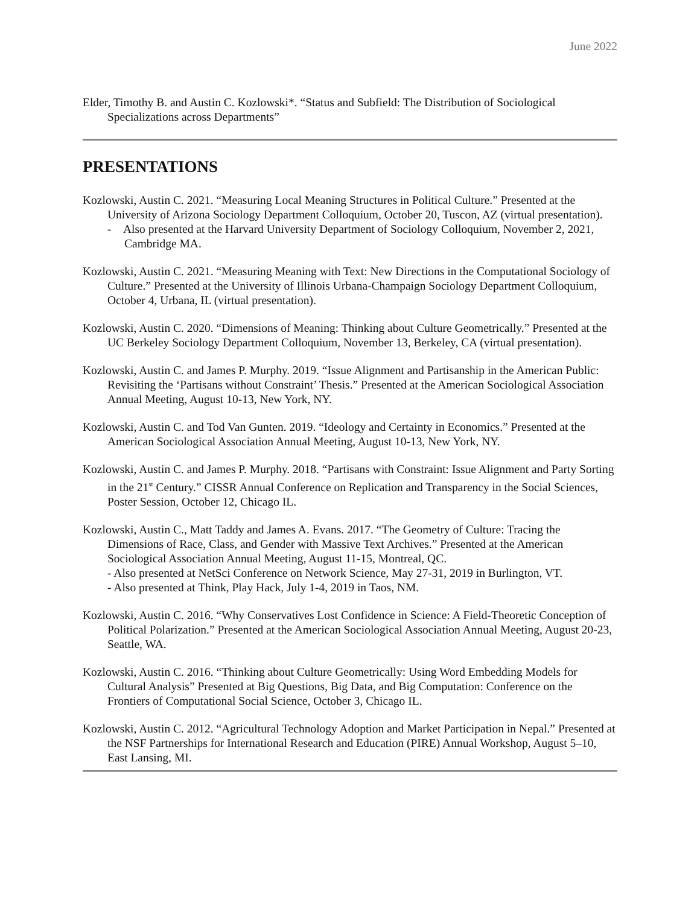June 2022
Elder, Timothy B. and Austin C. Kozlowski*. “Status and Subfield: The Distribution of Sociological Specializations across Departments”
PRESENTATIONS
Kozlowski, Austin C. 2021. “Measuring Local Meaning Structures in Political Culture.” Presented at the University of Arizona Sociology Department Colloquium, October 20, Tuscon, AZ (virtual presentation).
- Also presented at the Harvard University Department of Sociology Colloquium, November 2, 2021, Cambridge MA.
Kozlowski, Austin C. 2021. “Measuring Meaning with Text: New Directions in the Computational Sociology of Culture.” Presented at the University of Illinois Urbana-Champaign Sociology Department Colloquium, October 4, Urbana, IL (virtual presentation).
Kozlowski, Austin C. 2020. “Dimensions of Meaning: Thinking about Culture Geometrically.” Presented at the UC Berkeley Sociology Department Colloquium, November 13, Berkeley, CA (virtual presentation).
Kozlowski, Austin C. and James P. Murphy. 2019. “Issue Alignment and Partisanship in the American Public: Revisiting the ‘Partisans without Constraint’ Thesis.” Presented at the American Sociological Association Annual Meeting, August 10-13, New York, NY.
Kozlowski, Austin C. and Tod Van Gunten. 2019. “Ideology and Certainty in Economics.” Presented at the American Sociological Association Annual Meeting, August 10-13, New York, NY.
Kozlowski, Austin C. and James P. Murphy. 2018. “Partisans with Constraint: Issue Alignment and Party Sorting in the 21<sup>st</sup> Century.” CISSR Annual Conference on Replication and Transparency in the Social Sciences, Poster Session, October 12, Chicago IL.
Kozlowski, Austin C., Matt Taddy and James A. Evans. 2017. “The Geometry of Culture: Tracing the Dimensions of Race, Class, and Gender with Massive Text Archives.” Presented at the American Sociological Association Annual Meeting, August 11-15, Montreal, QC.
- Also presented at NetSci Conference on Network Science, May 27-31, 2019 in Burlington, VT.
- Also presented at Think, Play Hack, July 1-4, 2019 in Taos, NM.
Kozlowski, Austin C. 2016. “Why Conservatives Lost Confidence in Science: A Field-Theoretic Conception of Political Polarization.” Presented at the American Sociological Association Annual Meeting, August 20-23, Seattle, WA.
Kozlowski, Austin C. 2016. “Thinking about Culture Geometrically: Using Word Embedding Models for Cultural Analysis” Presented at Big Questions, Big Data, and Big Computation: Conference on the Frontiers of Computational Social Science, October 3, Chicago IL.
Kozlowski, Austin C. 2012. “Agricultural Technology Adoption and Market Participation in Nepal.” Presented at the NSF Partnerships for International Research and Education (PIRE) Annual Workshop, August 5–10, East Lansing, MI.